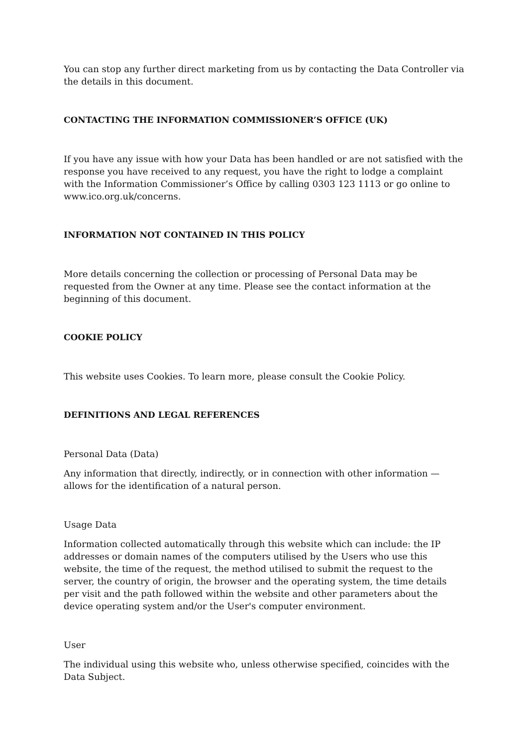You can stop any further direct marketing from us by contacting the Data Controller via the details in this document.
CONTACTING THE INFORMATION COMMISSIONER’S OFFICE (UK)
If you have any issue with how your Data has been handled or are not satisfied with the response you have received to any request, you have the right to lodge a complaint with the Information Commissioner’s Office by calling 0303 123 1113 or go online to www.ico.org.uk/concerns.
INFORMATION NOT CONTAINED IN THIS POLICY
More details concerning the collection or processing of Personal Data may be requested from the Owner at any time. Please see the contact information at the beginning of this document.
COOKIE POLICY
This website uses Cookies. To learn more, please consult the Cookie Policy.
DEFINITIONS AND LEGAL REFERENCES
Personal Data (Data)
Any information that directly, indirectly, or in connection with other information — allows for the identification of a natural person.
Usage Data
Information collected automatically through this website which can include: the IP addresses or domain names of the computers utilised by the Users who use this website, the time of the request, the method utilised to submit the request to the server, the country of origin, the browser and the operating system, the time details per visit and the path followed within the website and other parameters about the device operating system and/or the User's computer environment.
User
The individual using this website who, unless otherwise specified, coincides with the Data Subject.